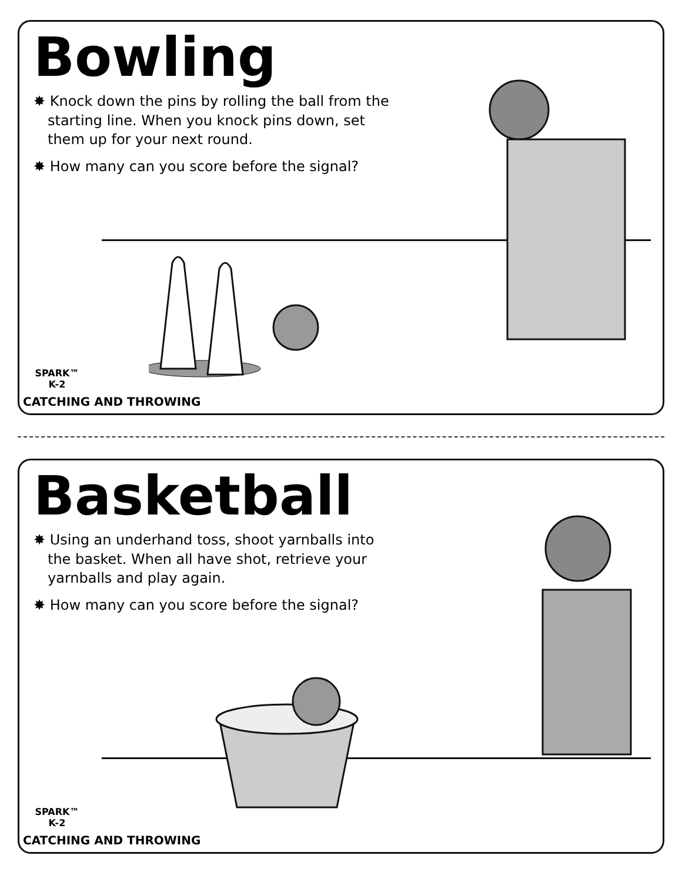Bowling
✸ Knock down the pins by rolling the ball from the starting line. When you knock pins down, set them up for your next round.
✸ How many can you score before the signal?
SPARK™
K-2
CATCHING AND THROWING
Basketball
✸ Using an underhand toss, shoot yarnballs into the basket. When all have shot, retrieve your yarnballs and play again.
✸ How many can you score before the signal?
SPARK™
K-2
CATCHING AND THROWING